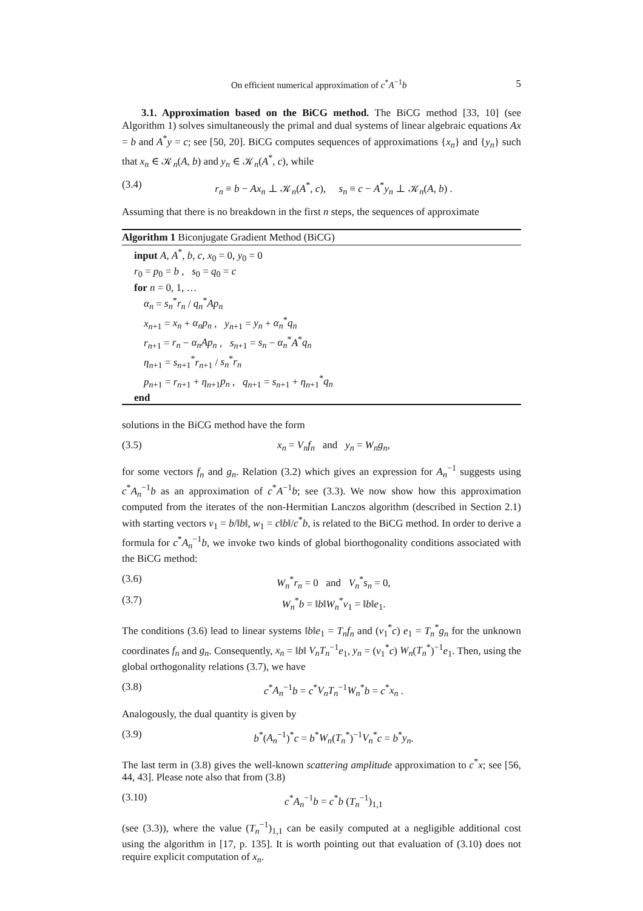On efficient numerical approximation of c<sup>*</sup>A<sup>−1</sup>b 5
3.1. Approximation based on the BiCG method. The BiCG method [33, 10] (see Algorithm 1) solves simultaneously the primal and dual systems of linear algebraic equations Ax = b and A<sup>*</sup>y = c; see [50, 20]. BiCG computes sequences of approximations {x<sub>n</sub>} and {y<sub>n</sub>} such that x<sub>n</sub> ∈ 𝒦<sub>n</sub>(A, b) and y<sub>n</sub> ∈ 𝒦<sub>n</sub>(A<sup>*</sup>, c), while
(3.4) r<sub>n</sub> ≡ b − Ax<sub>n</sub> ⊥ 𝒦<sub>n</sub>(A<sup>*</sup>, c), s<sub>n</sub> ≡ c − A<sup>*</sup>y<sub>n</sub> ⊥ 𝒦<sub>n</sub>(A, b) .
Assuming that there is no breakdown in the first n steps, the sequences of approximate
Algorithm 1 Biconjugate Gradient Method (BiCG)
input A, A<sup>*</sup>, b, c, x<sub>0</sub> = 0, y<sub>0</sub> = 0
r<sub>0</sub> = p<sub>0</sub> = b , s<sub>0</sub> = q<sub>0</sub> = c
for n = 0, 1, …
α<sub>n</sub> = s<sub>n</sub><sup>*</sup>r<sub>n</sub> / q<sub>n</sub><sup>*</sup>Ap<sub>n</sub>
x<sub>n+1</sub> = x<sub>n</sub> + α<sub>n</sub>p<sub>n</sub> , y<sub>n+1</sub> = y<sub>n</sub> + α<sub>n</sub><sup>*</sup>q<sub>n</sub>
r<sub>n+1</sub> = r<sub>n</sub> − α<sub>n</sub>Ap<sub>n</sub> , s<sub>n+1</sub> = s<sub>n</sub> − α<sub>n</sub><sup>*</sup>A<sup>*</sup>q<sub>n</sub>
η<sub>n+1</sub> = s<sub>n+1</sub><sup>*</sup>r<sub>n+1</sub> / s<sub>n</sub><sup>*</sup>r<sub>n</sub>
p<sub>n+1</sub> = r<sub>n+1</sub> + η<sub>n+1</sub>p<sub>n</sub> , q<sub>n+1</sub> = s<sub>n+1</sub> + η<sub>n+1</sub><sup>*</sup>q<sub>n</sub>
end
solutions in the BiCG method have the form
(3.5) x<sub>n</sub> = V<sub>n</sub>f<sub>n</sub> and y<sub>n</sub> = W<sub>n</sub>g<sub>n</sub>,
for some vectors f<sub>n</sub> and g<sub>n</sub>. Relation (3.2) which gives an expression for A<sub>n</sub><sup>−1</sup> suggests using c<sup>*</sup>A<sub>n</sub><sup>−1</sup>b as an approximation of c<sup>*</sup>A<sup>−1</sup>b; see (3.3). We now show how this approximation computed from the iterates of the non-Hermitian Lanczos algorithm (described in Section 2.1) with starting vectors v<sub>1</sub> = b/‖b‖, w<sub>1</sub> = c‖b‖/c<sup>*</sup>b, is related to the BiCG method. In order to derive a formula for c<sup>*</sup>A<sub>n</sub><sup>−1</sup>b, we invoke two kinds of global biorthogonality conditions associated with the BiCG method:
(3.6) W<sub>n</sub><sup>*</sup>r<sub>n</sub> = 0 and V<sub>n</sub><sup>*</sup>s<sub>n</sub> = 0,
(3.7) W<sub>n</sub><sup>*</sup>b = ‖b‖W<sub>n</sub><sup>*</sup>v<sub>1</sub> = ‖b‖e<sub>1</sub>.
The conditions (3.6) lead to linear systems ‖b‖e<sub>1</sub> = T<sub>n</sub>f<sub>n</sub> and (v<sub>1</sub><sup>*</sup>c) e<sub>1</sub> = T<sub>n</sub><sup>*</sup>g<sub>n</sub> for the unknown coordinates f<sub>n</sub> and g<sub>n</sub>. Consequently, x<sub>n</sub> = ‖b‖ V<sub>n</sub>T<sub>n</sub><sup>−1</sup>e<sub>1</sub>, y<sub>n</sub> = (v<sub>1</sub><sup>*</sup>c) W<sub>n</sub>(T<sub>n</sub><sup>*</sup>)<sup>−1</sup>e<sub>1</sub>. Then, using the global orthogonality relations (3.7), we have
(3.8) c<sup>*</sup>A<sub>n</sub><sup>−1</sup>b = c<sup>*</sup>V<sub>n</sub>T<sub>n</sub><sup>−1</sup>W<sub>n</sub><sup>*</sup>b = c<sup>*</sup>x<sub>n</sub> .
Analogously, the dual quantity is given by
(3.9) b<sup>*</sup>(A<sub>n</sub><sup>−1</sup>)<sup>*</sup>c = b<sup>*</sup>W<sub>n</sub>(T<sub>n</sub><sup>*</sup>)<sup>−1</sup>V<sub>n</sub><sup>*</sup>c = b<sup>*</sup>y<sub>n</sub>.
The last term in (3.8) gives the well-known scattering amplitude approximation to c<sup>*</sup>x; see [56, 44, 43]. Please note also that from (3.8)
(3.10) c<sup>*</sup>A<sub>n</sub><sup>−1</sup>b = c<sup>*</sup>b (T<sub>n</sub><sup>−1</sup>)<sub>1,1</sub>
(see (3.3)), where the value (T<sub>n</sub><sup>−1</sup>)<sub>1,1</sub> can be easily computed at a negligible additional cost using the algorithm in [17, p. 135]. It is worth pointing out that evaluation of (3.10) does not require explicit computation of x<sub>n</sub>.